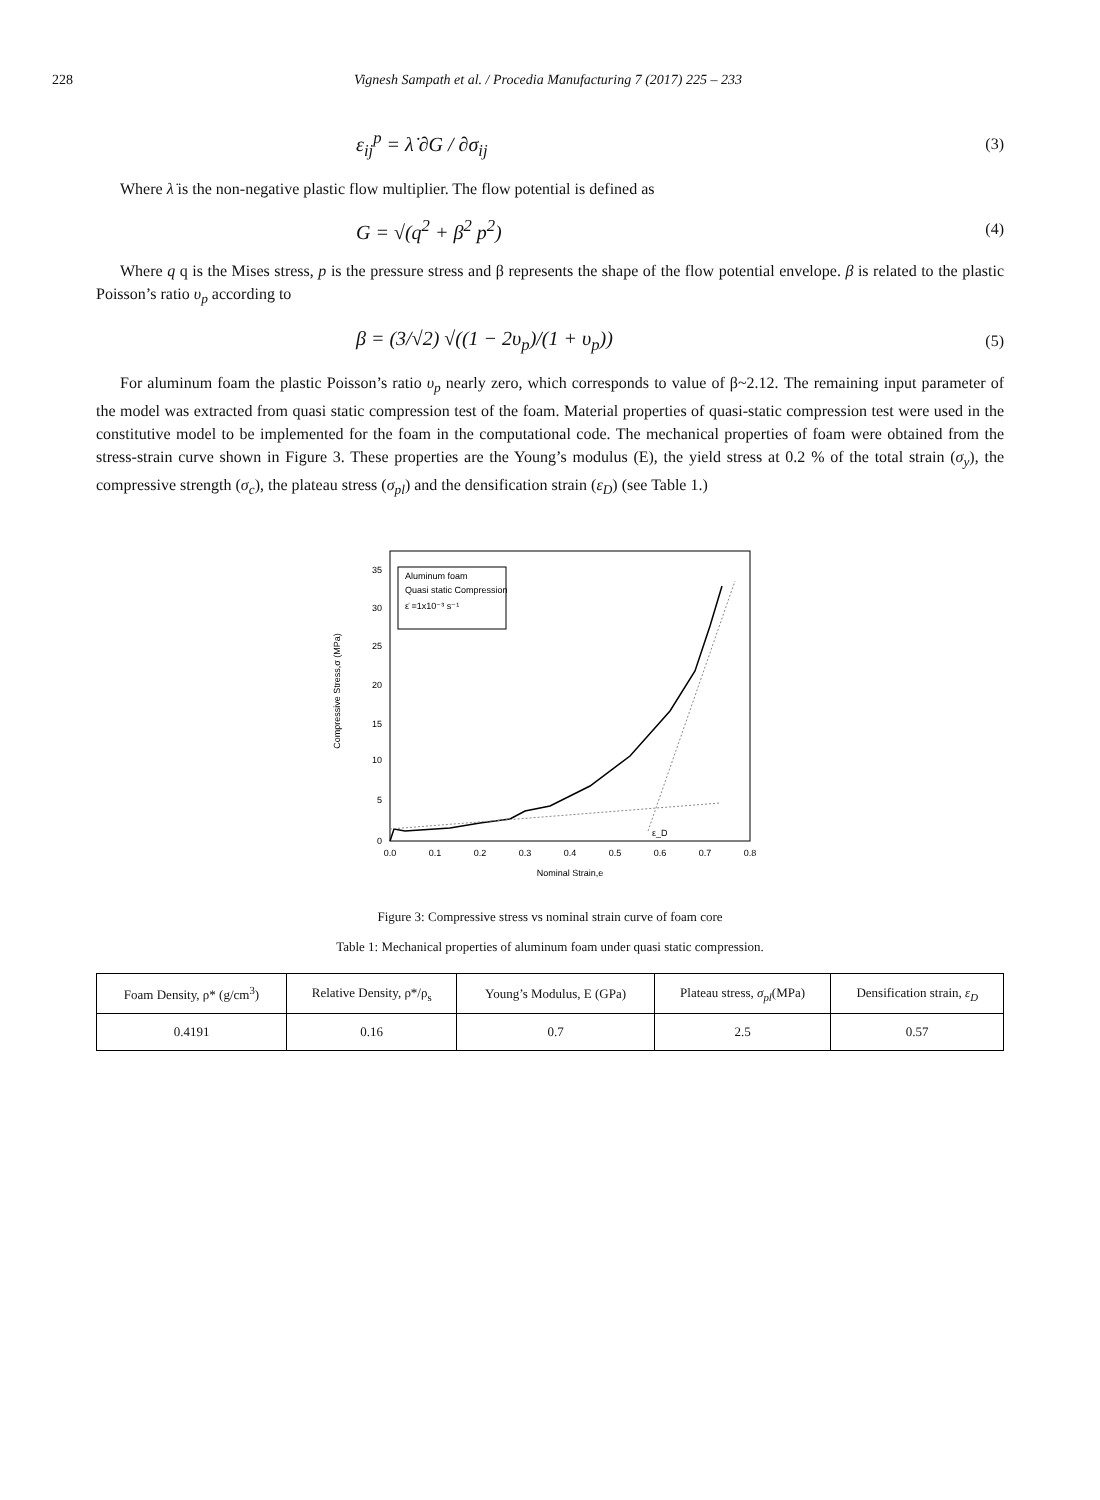228 Vignesh Sampath et al. / Procedia Manufacturing 7 (2017) 225 – 233
ε<sub>ij</sub><sup>p</sup> = λ̇ ∂G / ∂σ<sub>ij</sub> (3)
Where λ̇ is the non-negative plastic flow multiplier. The flow potential is defined as
G = √(q<sup>2</sup> + β<sup>2</sup> p<sup>2</sup>) (4)
Where q q is the Mises stress, p is the pressure stress and β represents the shape of the flow potential envelope. β is related to the plastic Poisson’s ratio υ<sub>p</sub> according to
β = (3/√2) √((1 − 2υ<sub>p</sub>)/(1 + υ<sub>p</sub>)) (5)
For aluminum foam the plastic Poisson’s ratio υ<sub>p</sub> nearly zero, which corresponds to value of β~2.12. The remaining input parameter of the model was extracted from quasi static compression test of the foam. Material properties of quasi-static compression test were used in the constitutive model to be implemented for the foam in the computational code. The mechanical properties of foam were obtained from the stress-strain curve shown in Figure 3. These properties are the Young’s modulus (E), the yield stress at 0.2 % of the total strain (σ<sub>y</sub>), the compressive strength (σ<sub>c</sub>), the plateau stress (σ<sub>pl</sub>) and the densification strain (ε<sub>D</sub>) (see Table 1.)
Compressive Stress,σ (MPa)
0
5
10
15
20
25
30
35
0.0
0.1
0.2
0.3
0.4
0.5
0.6
0.7
0.8
Nominal Strain,e
Aluminum foam
Quasi static Compression
ε̇ =1x10⁻³ s⁻¹
ε_D
Figure 3: Compressive stress vs nominal strain curve of foam core
Table 1: Mechanical properties of aluminum foam under quasi static compression.
| Foam Density, ρ* (g/cm<sup>3</sup>) | Relative Density, ρ*/ρ<sub>s</sub> | Young’s Modulus, E (GPa) | Plateau stress, σ<sub>pl</sub> (MPa) | Densification strain, ε<sub>D</sub> |
| --- | --- | --- | --- | --- |
| 0.4191 | 0.16 | 0.7 | 2.5 | 0.57 |